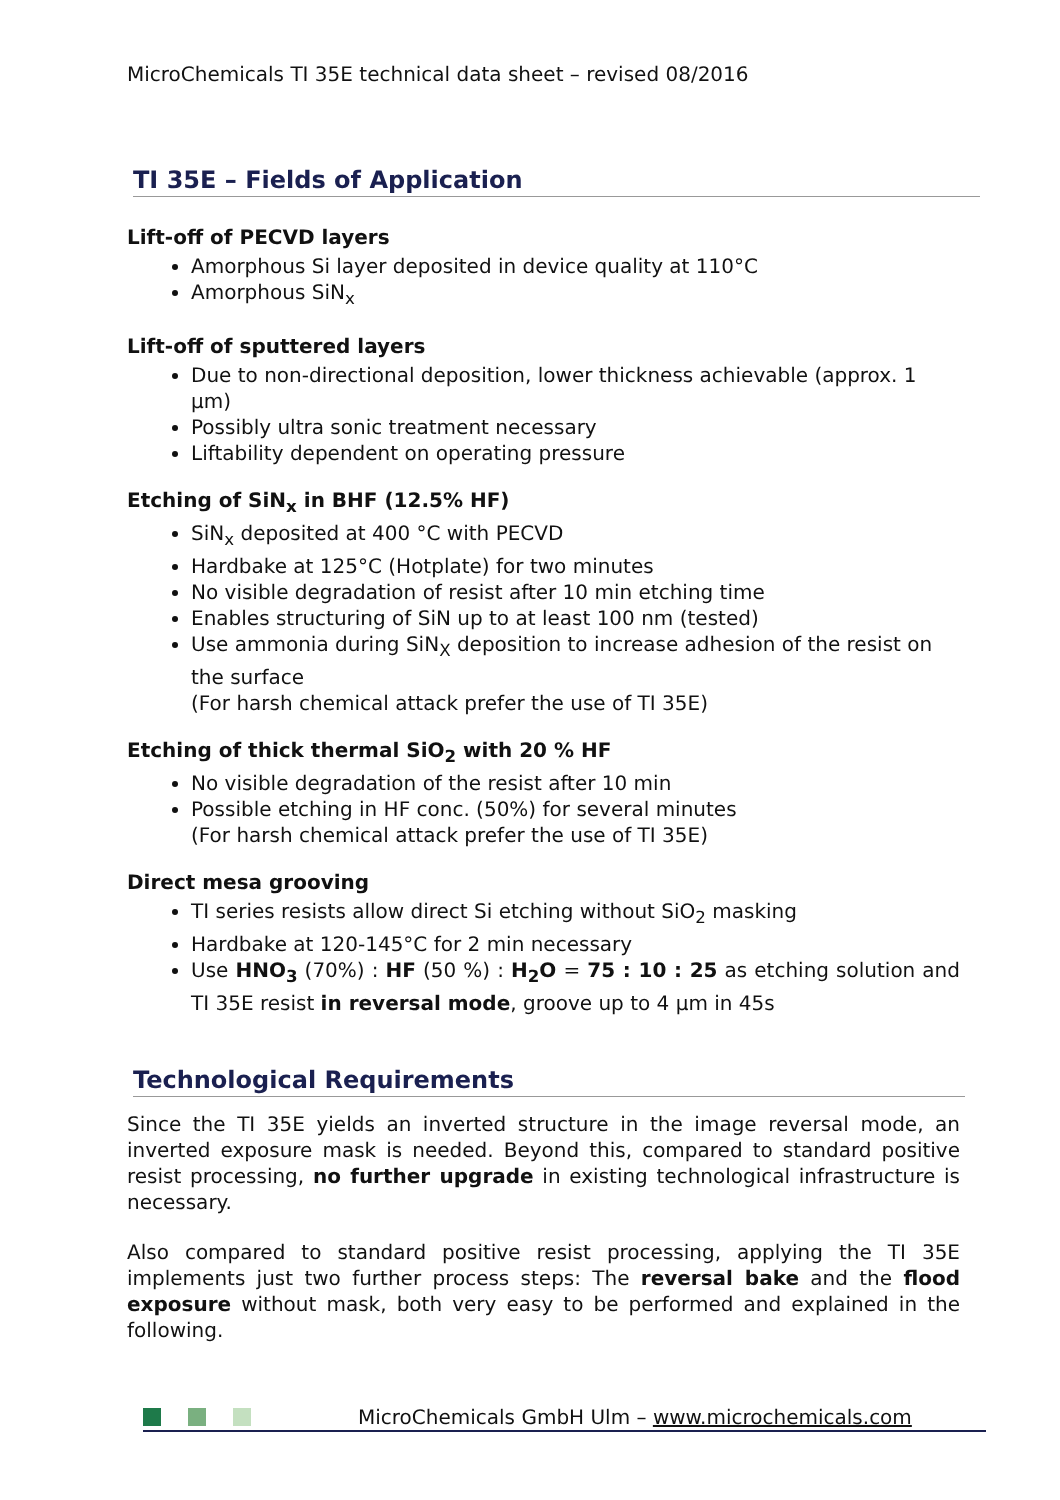MicroChemicals TI 35E technical data sheet – revised 08/2016
TI 35E – Fields of Application
Lift-off of PECVD layers
Amorphous Si layer deposited in device quality at 110°C
Amorphous SiN<sub>x</sub>
Lift-off of sputtered layers
Due to non-directional deposition, lower thickness achievable (approx. 1 µm)
Possibly ultra sonic treatment necessary
Liftability dependent on operating pressure
Etching of SiN<sub>x</sub> in BHF (12.5% HF)
SiN<sub>x</sub> deposited at 400 °C with PECVD
Hardbake at 125°C (Hotplate) for two minutes
No visible degradation of resist after 10 min etching time
Enables structuring of SiN up to at least 100 nm (tested)
Use ammonia during SiN<sub>X</sub> deposition to increase adhesion of the resist on the surface
(For harsh chemical attack prefer the use of TI 35E)
Etching of thick thermal SiO<sub>2</sub> with 20 % HF
No visible degradation of the resist after 10 min
Possible etching in HF conc. (50%) for several minutes
(For harsh chemical attack prefer the use of TI 35E)
Direct mesa grooving
TI series resists allow direct Si etching without SiO<sub>2</sub> masking
Hardbake at 120-145°C for 2 min necessary
Use HNO<sub>3</sub> (70%) : HF (50 %) : H<sub>2</sub>O = 75 : 10 : 25 as etching solution and TI 35E resist in reversal mode, groove up to 4 µm in 45s
Technological Requirements
Since the TI 35E yields an inverted structure in the image reversal mode, an inverted exposure mask is needed. Beyond this, compared to standard positive resist processing, no further upgrade in existing technological infrastructure is necessary.
Also compared to standard positive resist processing, applying the TI 35E implements just two further process steps: The reversal bake and the flood exposure without mask, both very easy to be performed and explained in the following.
MicroChemicals GmbH Ulm – www.microchemicals.com